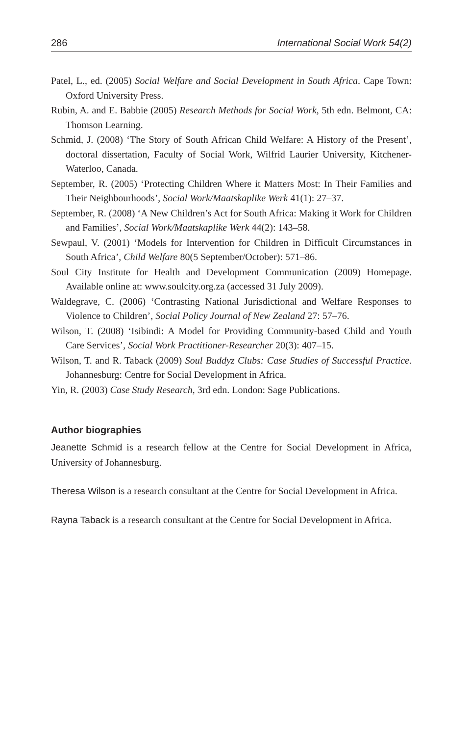286 International Social Work 54(2)
Patel, L., ed. (2005) Social Welfare and Social Development in South Africa. Cape Town: Oxford University Press.
Rubin, A. and E. Babbie (2005) Research Methods for Social Work, 5th edn. Belmont, CA: Thomson Learning.
Schmid, J. (2008) ‘The Story of South African Child Welfare: A History of the Present’, doctoral dissertation, Faculty of Social Work, Wilfrid Laurier University, Kitchener-Waterloo, Canada.
September, R. (2005) ‘Protecting Children Where it Matters Most: In Their Families and Their Neighbourhoods’, Social Work/Maatskaplike Werk 41(1): 27–37.
September, R. (2008) ‘A New Children’s Act for South Africa: Making it Work for Children and Families’, Social Work/Maatskaplike Werk 44(2): 143–58.
Sewpaul, V. (2001) ‘Models for Intervention for Children in Difficult Circumstances in South Africa’, Child Welfare 80(5 September/October): 571–86.
Soul City Institute for Health and Development Communication (2009) Homepage. Available online at: www.soulcity.org.za (accessed 31 July 2009).
Waldegrave, C. (2006) ‘Contrasting National Jurisdictional and Welfare Responses to Violence to Children’, Social Policy Journal of New Zealand 27: 57–76.
Wilson, T. (2008) ‘Isibindi: A Model for Providing Community-based Child and Youth Care Services’, Social Work Practitioner-Researcher 20(3): 407–15.
Wilson, T. and R. Taback (2009) Soul Buddyz Clubs: Case Studies of Successful Practice. Johannesburg: Centre for Social Development in Africa.
Yin, R. (2003) Case Study Research, 3rd edn. London: Sage Publications.
Author biographies
Jeanette Schmid is a research fellow at the Centre for Social Development in Africa, University of Johannesburg.
Theresa Wilson is a research consultant at the Centre for Social Development in Africa.
Rayna Taback is a research consultant at the Centre for Social Development in Africa.